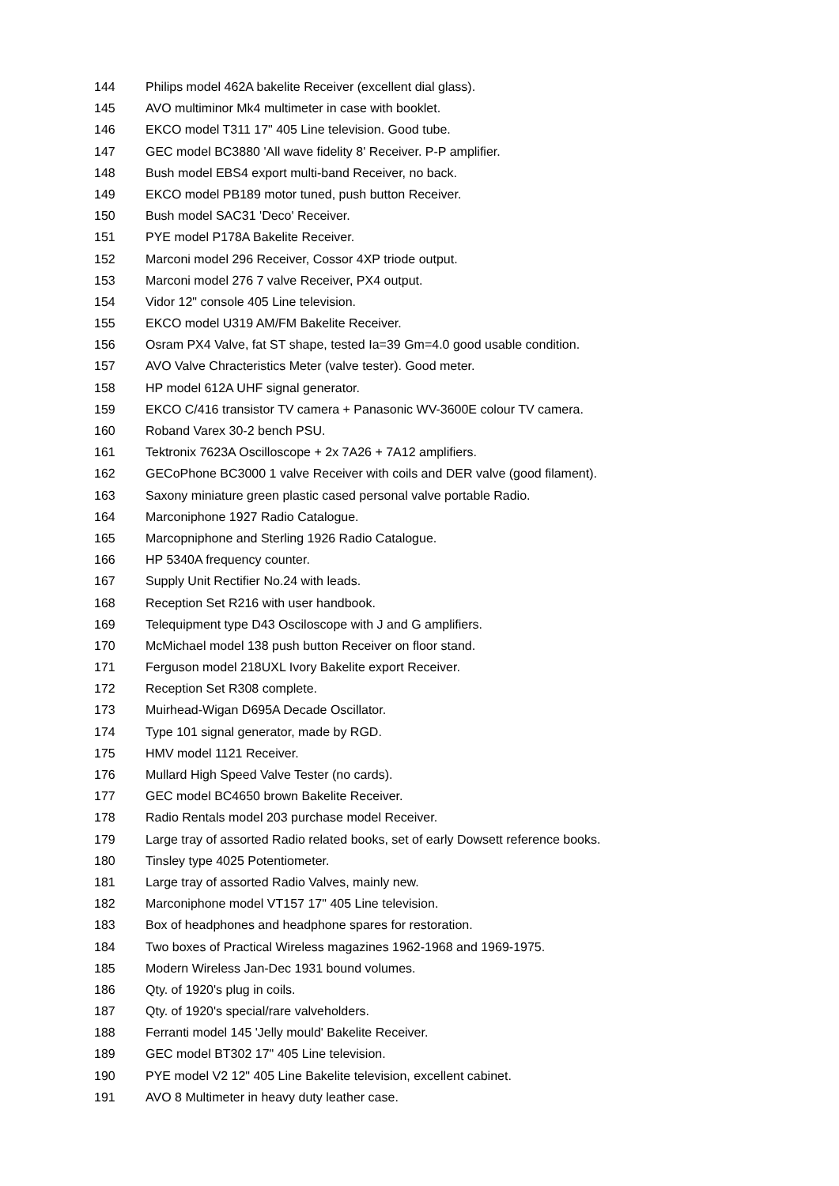144 Philips model 462A bakelite Receiver (excellent dial glass).
145 AVO multiminor Mk4 multimeter in case with booklet.
146 EKCO model T311 17" 405 Line television. Good tube.
147 GEC model BC3880 'All wave fidelity 8' Receiver. P-P amplifier.
148 Bush model EBS4 export multi-band Receiver, no back.
149 EKCO model PB189 motor tuned, push button Receiver.
150 Bush model SAC31 'Deco' Receiver.
151 PYE model P178A Bakelite Receiver.
152 Marconi model 296 Receiver, Cossor 4XP triode output.
153 Marconi model 276 7 valve Receiver, PX4 output.
154 Vidor 12" console 405 Line television.
155 EKCO model U319 AM/FM Bakelite Receiver.
156 Osram PX4 Valve, fat ST shape, tested Ia=39 Gm=4.0 good usable condition.
157 AVO Valve Chracteristics Meter (valve tester). Good meter.
158 HP model 612A UHF signal generator.
159 EKCO C/416 transistor TV camera + Panasonic WV-3600E colour TV camera.
160 Roband Varex 30-2 bench PSU.
161 Tektronix 7623A Oscilloscope + 2x 7A26 + 7A12 amplifiers.
162 GECoPhone BC3000 1 valve Receiver with coils and DER valve (good filament).
163 Saxony miniature green plastic cased personal valve portable Radio.
164 Marconiphone 1927 Radio Catalogue.
165 Marcopniphone and Sterling 1926 Radio Catalogue.
166 HP 5340A frequency counter.
167 Supply Unit Rectifier No.24 with leads.
168 Reception Set R216 with user handbook.
169 Telequipment type D43 Osciloscope with J and G amplifiers.
170 McMichael model 138 push button Receiver on floor stand.
171 Ferguson model 218UXL Ivory Bakelite export Receiver.
172 Reception Set R308 complete.
173 Muirhead-Wigan D695A Decade Oscillator.
174 Type 101 signal generator, made by RGD.
175 HMV model 1121 Receiver.
176 Mullard High Speed Valve Tester (no cards).
177 GEC model BC4650 brown Bakelite Receiver.
178 Radio Rentals model 203 purchase model Receiver.
179 Large tray of assorted Radio related books, set of early Dowsett reference books.
180 Tinsley type 4025 Potentiometer.
181 Large tray of assorted Radio Valves, mainly new.
182 Marconiphone model VT157 17" 405 Line television.
183 Box of headphones and headphone spares for restoration.
184 Two boxes of Practical Wireless magazines 1962-1968 and 1969-1975.
185 Modern Wireless Jan-Dec 1931 bound volumes.
186 Qty. of 1920's plug in coils.
187 Qty. of 1920's special/rare valveholders.
188 Ferranti model 145 'Jelly mould' Bakelite Receiver.
189 GEC model BT302 17" 405 Line television.
190 PYE model V2 12" 405 Line Bakelite television, excellent cabinet.
191 AVO 8 Multimeter in heavy duty leather case.